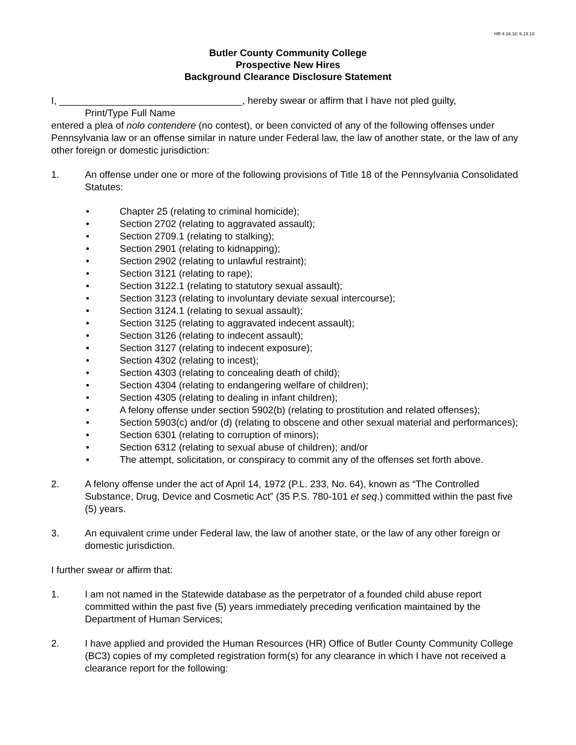HR 4.16.18; 6.19.19
Butler County Community College
Prospective New Hires
Background Clearance Disclosure Statement
I, __________________________________, hereby swear or affirm that I have not pled guilty,
Print/Type Full Name
entered a plea of nolo contendere (no contest), or been convicted of any of the following offenses under Pennsylvania law or an offense similar in nature under Federal law, the law of another state, or the law of any other foreign or domestic jurisdiction:
1. An offense under one or more of the following provisions of Title 18 of the Pennsylvania Consolidated Statutes:
• Chapter 25 (relating to criminal homicide);
• Section 2702 (relating to aggravated assault);
• Section 2709.1 (relating to stalking);
• Section 2901 (relating to kidnapping);
• Section 2902 (relating to unlawful restraint);
• Section 3121 (relating to rape);
• Section 3122.1 (relating to statutory sexual assault);
• Section 3123 (relating to involuntary deviate sexual intercourse);
• Section 3124.1 (relating to sexual assault);
• Section 3125 (relating to aggravated indecent assault);
• Section 3126 (relating to indecent assault);
• Section 3127 (relating to indecent exposure);
• Section 4302 (relating to incest);
• Section 4303 (relating to concealing death of child);
• Section 4304 (relating to endangering welfare of children);
• Section 4305 (relating to dealing in infant children);
• A felony offense under section 5902(b) (relating to prostitution and related offenses);
• Section 5903(c) and/or (d) (relating to obscene and other sexual material and performances);
• Section 6301 (relating to corruption of minors);
• Section 6312 (relating to sexual abuse of children); and/or
• The attempt, solicitation, or conspiracy to commit any of the offenses set forth above.
2. A felony offense under the act of April 14, 1972 (P.L. 233, No. 64), known as “The Controlled Substance, Drug, Device and Cosmetic Act” (35 P.S. 780-101 et seq.) committed within the past five (5) years.
3. An equivalent crime under Federal law, the law of another state, or the law of any other foreign or domestic jurisdiction.
I further swear or affirm that:
1. I am not named in the Statewide database as the perpetrator of a founded child abuse report committed within the past five (5) years immediately preceding verification maintained by the Department of Human Services;
2. I have applied and provided the Human Resources (HR) Office of Butler County Community College (BC3) copies of my completed registration form(s) for any clearance in which I have not received a clearance report for the following: